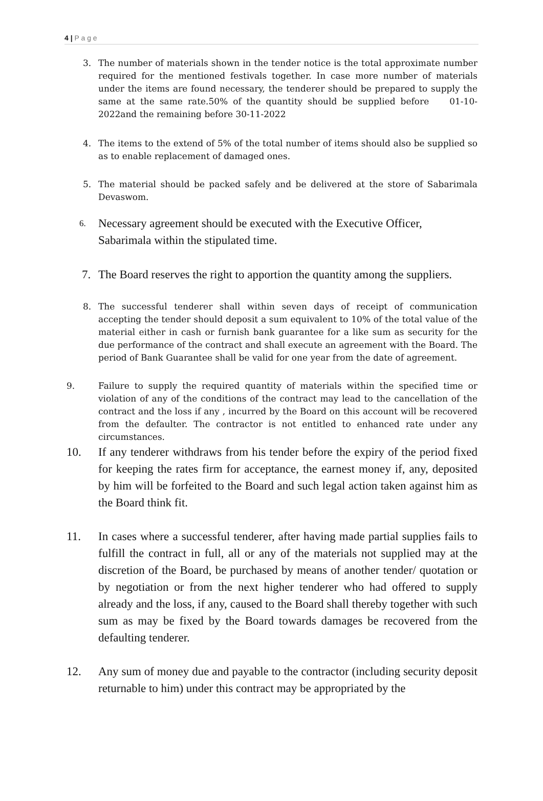4 | P a g e
3. The number of materials shown in the tender notice is the total approximate number required for the mentioned festivals together. In case more number of materials under the items are found necessary, the tenderer should be prepared to supply the same at the same rate.50% of the quantity should be supplied before 01-10-2022and the remaining before 30-11-2022
4. The items to the extend of 5% of the total number of items should also be supplied so as to enable replacement of damaged ones.
5. The material should be packed safely and be delivered at the store of Sabarimala Devaswom.
6. Necessary agreement should be executed with the Executive Officer, Sabarimala within the stipulated time.
7. The Board reserves the right to apportion the quantity among the suppliers.
8. The successful tenderer shall within seven days of receipt of communication accepting the tender should deposit a sum equivalent to 10% of the total value of the material either in cash or furnish bank guarantee for a like sum as security for the due performance of the contract and shall execute an agreement with the Board. The period of Bank Guarantee shall be valid for one year from the date of agreement.
9. Failure to supply the required quantity of materials within the specified time or violation of any of the conditions of the contract may lead to the cancellation of the contract and the loss if any , incurred by the Board on this account will be recovered from the defaulter. The contractor is not entitled to enhanced rate under any circumstances.
10. If any tenderer withdraws from his tender before the expiry of the period fixed for keeping the rates firm for acceptance, the earnest money if, any, deposited by him will be forfeited to the Board and such legal action taken against him as the Board think fit.
11. In cases where a successful tenderer, after having made partial supplies fails to fulfill the contract in full, all or any of the materials not supplied may at the discretion of the Board, be purchased by means of another tender/ quotation or by negotiation or from the next higher tenderer who had offered to supply already and the loss, if any, caused to the Board shall thereby together with such sum as may be fixed by the Board towards damages be recovered from the defaulting tenderer.
12. Any sum of money due and payable to the contractor (including security deposit returnable to him) under this contract may be appropriated by the